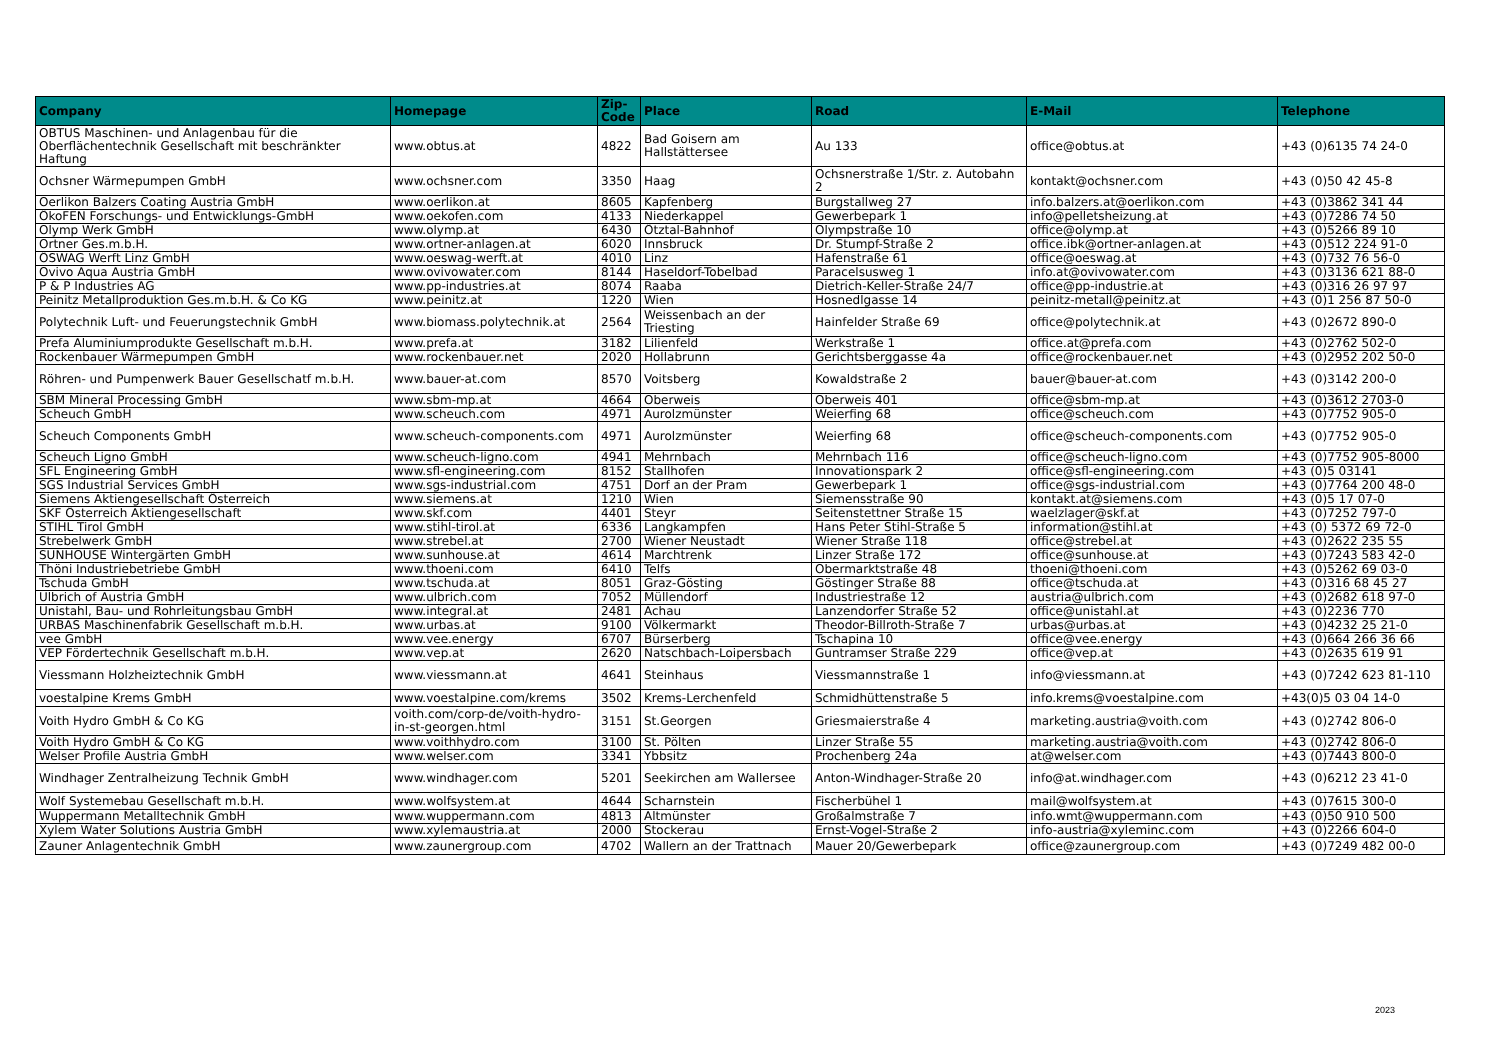| Company | Homepage | Zip-Code | Place | Road | E-Mail | Telephone |
| --- | --- | --- | --- | --- | --- | --- |
| OBTUS Maschinen- und Anlagenbau für die Oberflächentechnik Gesellschaft mit beschränkter Haftung | www.obtus.at | 4822 | Bad Goisern am Hallstättersee | Au 133 | office@obtus.at | +43 (0)6135 74 24-0 |
| Ochsner Wärmepumpen GmbH | www.ochsner.com | 3350 | Haag | Ochsnerstraße 1/Str. z. Autobahn 2 | kontakt@ochsner.com | +43 (0)50 42 45-8 |
| Oerlikon Balzers Coating Austria GmbH | www.oerlikon.at | 8605 | Kapfenberg | Burgstallweg 27 | info.balzers.at@oerlikon.com | +43 (0)3862 341 44 |
| ÖkoFEN Forschungs- und Entwicklungs-GmbH | www.oekofen.com | 4133 | Niederkappel | Gewerbepark 1 | info@pelletsheizung.at | +43 (0)7286 74 50 |
| Olymp Werk GmbH | www.olymp.at | 6430 | Ötztal-Bahnhof | Olympstraße 10 | office@olymp.at | +43 (0)5266 89 10 |
| Ortner Ges.m.b.H. | www.ortner-anlagen.at | 6020 | Innsbruck | Dr. Stumpf-Straße 2 | office.ibk@ortner-anlagen.at | +43 (0)512 224 91-0 |
| ÖSWAG Werft Linz GmbH | www.oeswag-werft.at | 4010 | Linz | Hafenstraße 61 | office@oeswag.at | +43 (0)732 76 56-0 |
| Ovivo Aqua Austria GmbH | www.ovivowater.com | 8144 | Haseldorf-Tobelbad | Paracelsusweg 1 | info.at@ovivowater.com | +43 (0)3136 621 88-0 |
| P & P Industries AG | www.pp-industries.at | 8074 | Raaba | Dietrich-Keller-Straße 24/7 | office@pp-industrie.at | +43 (0)316 26 97 97 |
| Peinitz Metallproduktion Ges.m.b.H. & Co KG | www.peinitz.at | 1220 | Wien | Hosnedlgasse 14 | peinitz-metall@peinitz.at | +43 (0)1 256 87 50-0 |
| Polytechnik Luft- und Feuerungstechnik GmbH | www.biomass.polytechnik.at | 2564 | Weissenbach an der Triesting | Hainfelder Straße 69 | office@polytechnik.at | +43 (0)2672 890-0 |
| Prefa Aluminiumprodukte Gesellschaft m.b.H. | www.prefa.at | 3182 | Lilienfeld | Werkstraße 1 | office.at@prefa.com | +43 (0)2762 502-0 |
| Rockenbauer Wärmepumpen GmbH | www.rockenbauer.net | 2020 | Hollabrunn | Gerichtsberggasse 4a | office@rockenbauer.net | +43 (0)2952 202 50-0 |
| Röhren- und Pumpenwerk Bauer Gesellschatf m.b.H. | www.bauer-at.com | 8570 | Voitsberg | Kowaldstraße 2 | bauer@bauer-at.com | +43 (0)3142 200-0 |
| SBM Mineral Processing GmbH | www.sbm-mp.at | 4664 | Oberweis | Oberweis 401 | office@sbm-mp.at | +43 (0)3612 2703-0 |
| Scheuch GmbH | www.scheuch.com | 4971 | Aurolzmünster | Weierfing 68 | office@scheuch.com | +43 (0)7752 905-0 |
| Scheuch Components GmbH | www.scheuch-components.com | 4971 | Aurolzmünster | Weierfing 68 | office@scheuch-components.com | +43 (0)7752 905-0 |
| Scheuch Ligno GmbH | www.scheuch-ligno.com | 4941 | Mehrnbach | Mehrnbach 116 | office@scheuch-ligno.com | +43 (0)7752 905-8000 |
| SFL Engineering GmbH | www.sfl-engineering.com | 8152 | Stallhofen | Innovationspark 2 | office@sfl-engineering.com | +43 (0)5 03141 |
| SGS Industrial Services GmbH | www.sgs-industrial.com | 4751 | Dorf an der Pram | Gewerbepark 1 | office@sgs-industrial.com | +43 (0)7764 200 48-0 |
| Siemens Aktiengesellschaft Österreich | www.siemens.at | 1210 | Wien | Siemensstraße 90 | kontakt.at@siemens.com | +43 (0)5 17 07-0 |
| SKF Österreich Aktiengesellschaft | www.skf.com | 4401 | Steyr | Seitenstettner Straße 15 | waelzlager@skf.at | +43 (0)7252 797-0 |
| STIHL Tirol GmbH | www.stihl-tirol.at | 6336 | Langkampfen | Hans Peter Stihl-Straße 5 | information@stihl.at | +43 (0) 5372 69 72-0 |
| Strebelwerk GmbH | www.strebel.at | 2700 | Wiener Neustadt | Wiener Straße 118 | office@strebel.at | +43 (0)2622 235 55 |
| SUNHOUSE Wintergärten GmbH | www.sunhouse.at | 4614 | Marchtrenk | Linzer Straße 172 | office@sunhouse.at | +43 (0)7243 583 42-0 |
| Thöni Industriebetriebe GmbH | www.thoeni.com | 6410 | Telfs | Obermarktstraße 48 | thoeni@thoeni.com | +43 (0)5262 69 03-0 |
| Tschuda GmbH | www.tschuda.at | 8051 | Graz-Gösting | Göstinger Straße 88 | office@tschuda.at | +43 (0)316 68 45 27 |
| Ulbrich of Austria GmbH | www.ulbrich.com | 7052 | Müllendorf | Industriestraße 12 | austria@ulbrich.com | +43 (0)2682 618 97-0 |
| Unistahl, Bau- und Rohrleitungsbau GmbH | www.integral.at | 2481 | Achau | Lanzendorfer Straße 52 | office@unistahl.at | +43 (0)2236 770 |
| URBAS Maschinenfabrik Gesellschaft m.b.H. | www.urbas.at | 9100 | Völkermarkt | Theodor-Billroth-Straße 7 | urbas@urbas.at | +43 (0)4232 25 21-0 |
| vee GmbH | www.vee.energy | 6707 | Bürserberg | Tschapina 10 | office@vee.energy | +43 (0)664 266 36 66 |
| VEP Fördertechnik Gesellschaft m.b.H. | www.vep.at | 2620 | Natschbach-Loipersbach | Guntramser Straße 229 | office@vep.at | +43 (0)2635 619 91 |
| Viessmann Holzheiztechnik GmbH | www.viessmann.at | 4641 | Steinhaus | Viessmannstraße 1 | info@viessmann.at | +43 (0)7242 623 81-110 |
| voestalpine Krems GmbH | www.voestalpine.com/krems | 3502 | Krems-Lerchenfeld | Schmidhüttenstraße 5 | info.krems@voestalpine.com | +43(0)5 03 04 14-0 |
| Voith Hydro GmbH & Co KG | voith.com/corp-de/voith-hydro-in-st-georgen.html | 3151 | St.Georgen | Griesmaierstraße 4 | marketing.austria@voith.com | +43 (0)2742 806-0 |
| Voith Hydro GmbH & Co KG | www.voithhydro.com | 3100 | St. Pölten | Linzer Straße 55 | marketing.austria@voith.com | +43 (0)2742 806-0 |
| Welser Profile Austria GmbH | www.welser.com | 3341 | Ybbsitz | Prochenberg 24a | at@welser.com | +43 (0)7443 800-0 |
| Windhager Zentralheizung Technik GmbH | www.windhager.com | 5201 | Seekirchen am Wallersee | Anton-Windhager-Straße 20 | info@at.windhager.com | +43 (0)6212 23 41-0 |
| Wolf Systemebau Gesellschaft m.b.H. | www.wolfsystem.at | 4644 | Scharnstein | Fischerbühel 1 | mail@wolfsystem.at | +43 (0)7615 300-0 |
| Wuppermann Metalltechnik GmbH | www.wuppermann.com | 4813 | Altmünster | Großalmstraße 7 | info.wmt@wuppermann.com | +43 (0)50 910 500 |
| Xylem Water Solutions Austria GmbH | www.xylemaustria.at | 2000 | Stockerau | Ernst-Vogel-Straße 2 | info-austria@xyleminc.com | +43 (0)2266 604-0 |
| Zauner Anlagentechnik GmbH | www.zaunergroup.com | 4702 | Wallern an der Trattnach | Mauer 20/Gewerbepark | office@zaunergroup.com | +43 (0)7249 482 00-0 |
2023